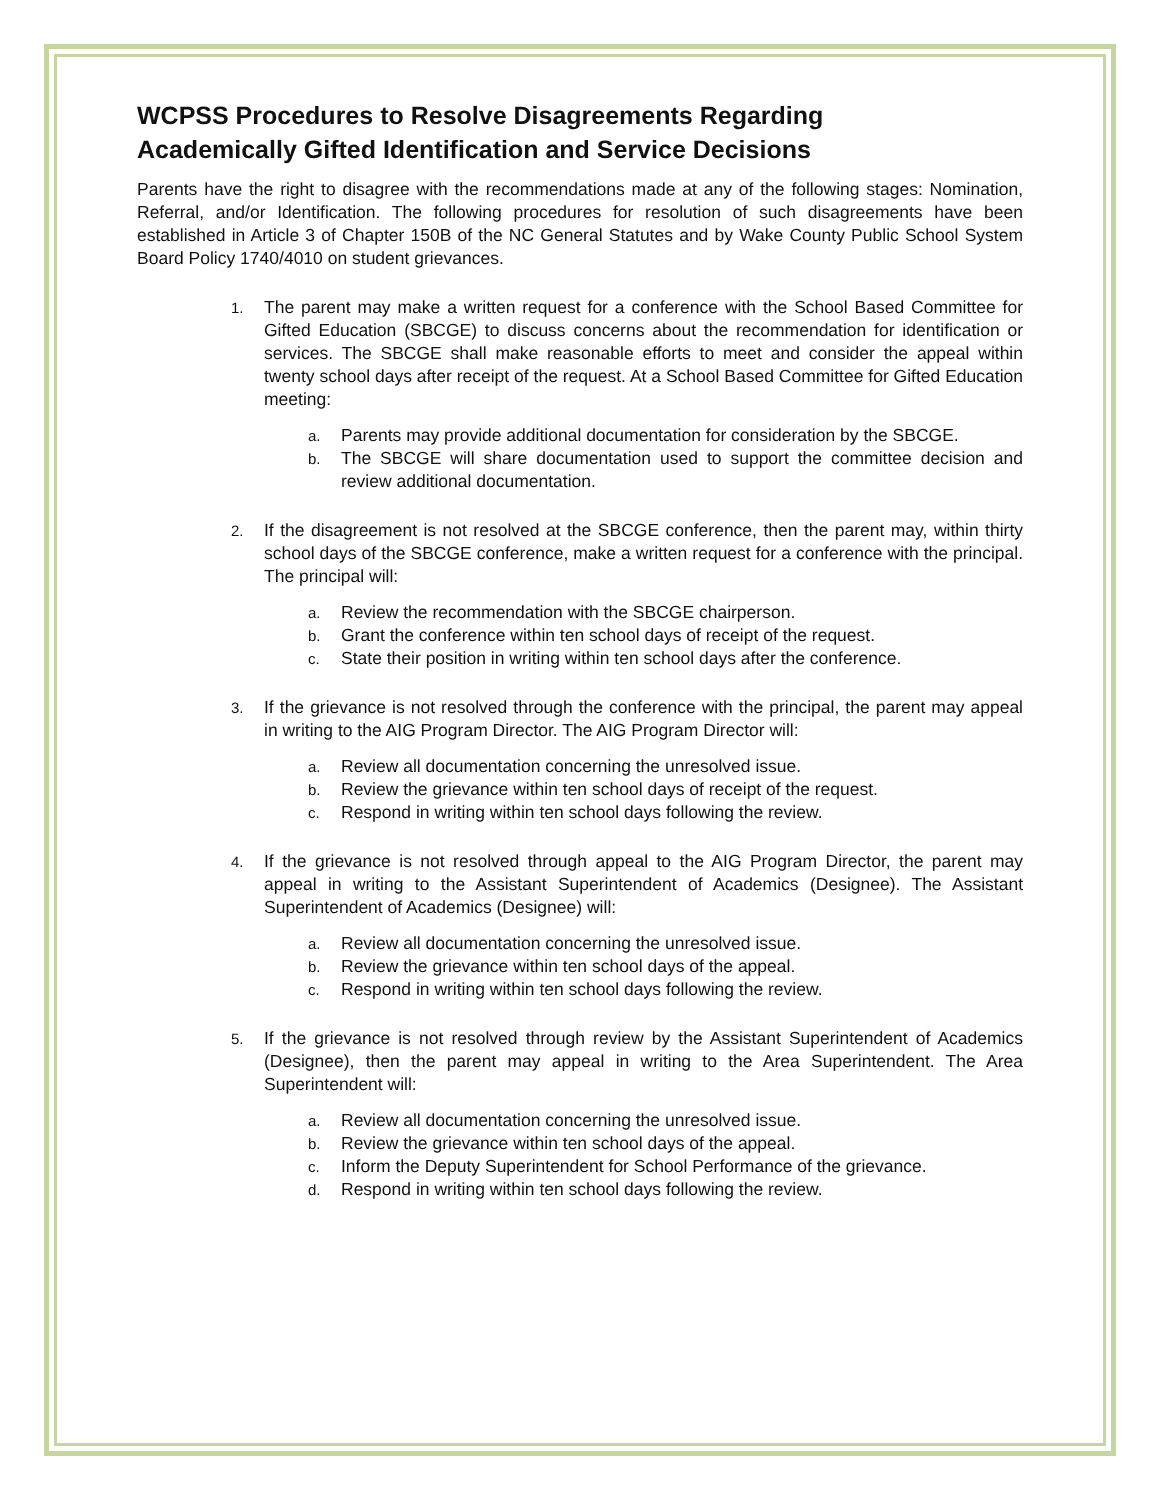WCPSS Procedures to Resolve Disagreements Regarding
Academically Gifted Identification and Service Decisions
Parents have the right to disagree with the recommendations made at any of the following stages: Nomination, Referral, and/or Identification. The following procedures for resolution of such disagreements have been established in Article 3 of Chapter 150B of the NC General Statutes and by Wake County Public School System Board Policy 1740/4010 on student grievances.
1. The parent may make a written request for a conference with the School Based Committee for Gifted Education (SBCGE) to discuss concerns about the recommendation for identification or services. The SBCGE shall make reasonable efforts to meet and consider the appeal within twenty school days after receipt of the request. At a School Based Committee for Gifted Education meeting:
a. Parents may provide additional documentation for consideration by the SBCGE.
b. The SBCGE will share documentation used to support the committee decision and review additional documentation.
2. If the disagreement is not resolved at the SBCGE conference, then the parent may, within thirty school days of the SBCGE conference, make a written request for a conference with the principal. The principal will:
a. Review the recommendation with the SBCGE chairperson.
b. Grant the conference within ten school days of receipt of the request.
c. State their position in writing within ten school days after the conference.
3. If the grievance is not resolved through the conference with the principal, the parent may appeal in writing to the AIG Program Director. The AIG Program Director will:
a. Review all documentation concerning the unresolved issue.
b. Review the grievance within ten school days of receipt of the request.
c. Respond in writing within ten school days following the review.
4. If the grievance is not resolved through appeal to the AIG Program Director, the parent may appeal in writing to the Assistant Superintendent of Academics (Designee). The Assistant Superintendent of Academics (Designee) will:
a. Review all documentation concerning the unresolved issue.
b. Review the grievance within ten school days of the appeal.
c. Respond in writing within ten school days following the review.
5. If the grievance is not resolved through review by the Assistant Superintendent of Academics (Designee), then the parent may appeal in writing to the Area Superintendent. The Area Superintendent will:
a. Review all documentation concerning the unresolved issue.
b. Review the grievance within ten school days of the appeal.
c. Inform the Deputy Superintendent for School Performance of the grievance.
d. Respond in writing within ten school days following the review.